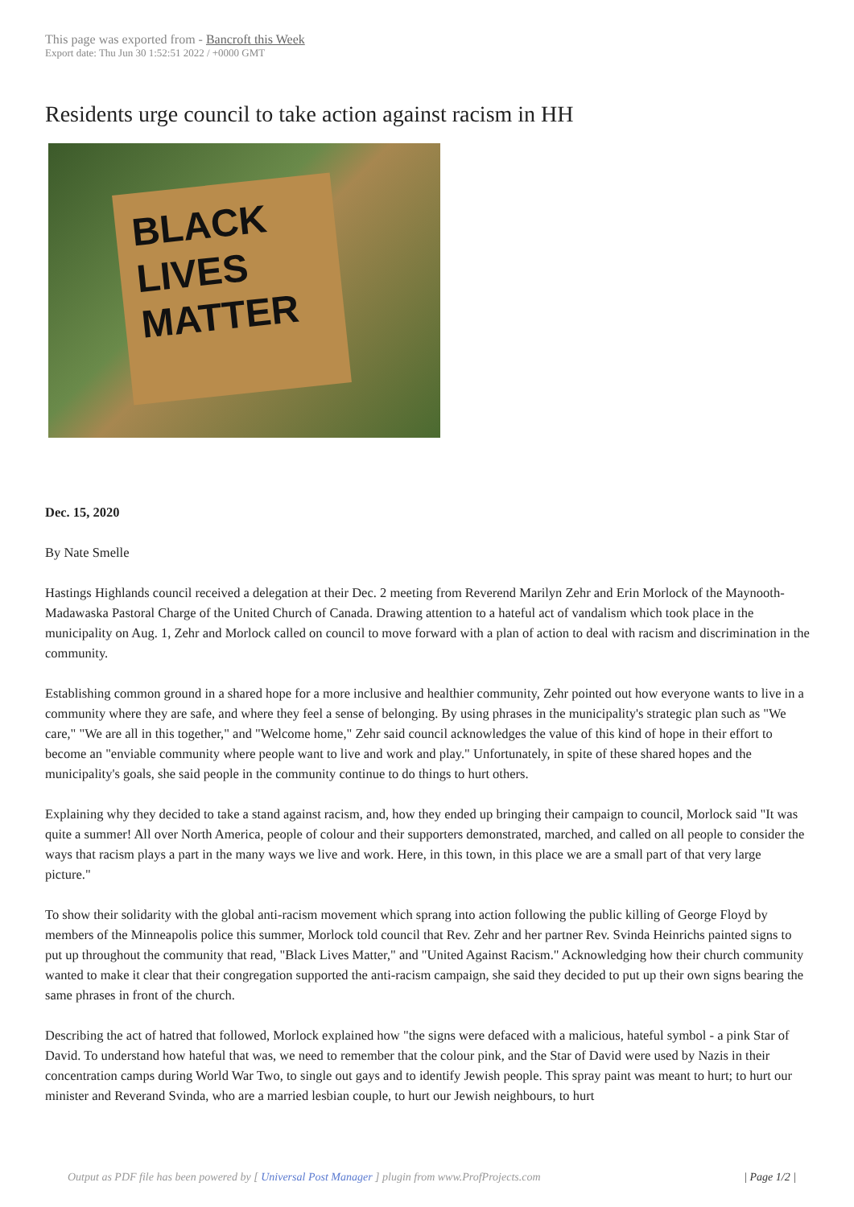This page was exported from - Bancroft this Week
Export date: Thu Jun 30 1:52:51 2022 / +0000 GMT
Residents urge council to take action against racism in HH
BLACK
LIVES
MATTER
Dec. 15, 2020
By Nate Smelle
Hastings Highlands council received a delegation at their Dec. 2 meeting from Reverend Marilyn Zehr and Erin Morlock of the Maynooth-Madawaska Pastoral Charge of the United Church of Canada. Drawing attention to a hateful act of vandalism which took place in the municipality on Aug. 1, Zehr and Morlock called on council to move forward with a plan of action to deal with racism and discrimination in the community.
Establishing common ground in a shared hope for a more inclusive and healthier community, Zehr pointed out how everyone wants to live in a community where they are safe, and where they feel a sense of belonging. By using phrases in the municipality's strategic plan such as "We care," "We are all in this together," and "Welcome home," Zehr said council acknowledges the value of this kind of hope in their effort to become an "enviable community where people want to live and work and play." Unfortunately, in spite of these shared hopes and the municipality's goals, she said people in the community continue to do things to hurt others.
Explaining why they decided to take a stand against racism, and, how they ended up bringing their campaign to council, Morlock said "It was quite a summer! All over North America, people of colour and their supporters demonstrated, marched, and called on all people to consider the ways that racism plays a part in the many ways we live and work. Here, in this town, in this place we are a small part of that very large picture."
To show their solidarity with the global anti-racism movement which sprang into action following the public killing of George Floyd by members of the Minneapolis police this summer, Morlock told council that Rev. Zehr and her partner Rev. Svinda Heinrichs painted signs to put up throughout the community that read, "Black Lives Matter," and "United Against Racism." Acknowledging how their church community wanted to make it clear that their congregation supported the anti-racism campaign, she said they decided to put up their own signs bearing the same phrases in front of the church.
Describing the act of hatred that followed, Morlock explained how "the signs were defaced with a malicious, hateful symbol - a pink Star of David. To understand how hateful that was, we need to remember that the colour pink, and the Star of David were used by Nazis in their concentration camps during World War Two, to single out gays and to identify Jewish people. This spray paint was meant to hurt; to hurt our minister and Reverand Svinda, who are a married lesbian couple, to hurt our Jewish neighbours, to hurt
Output as PDF file has been powered by [ Universal Post Manager ] plugin from www.ProfProjects.com
| Page 1/2 |